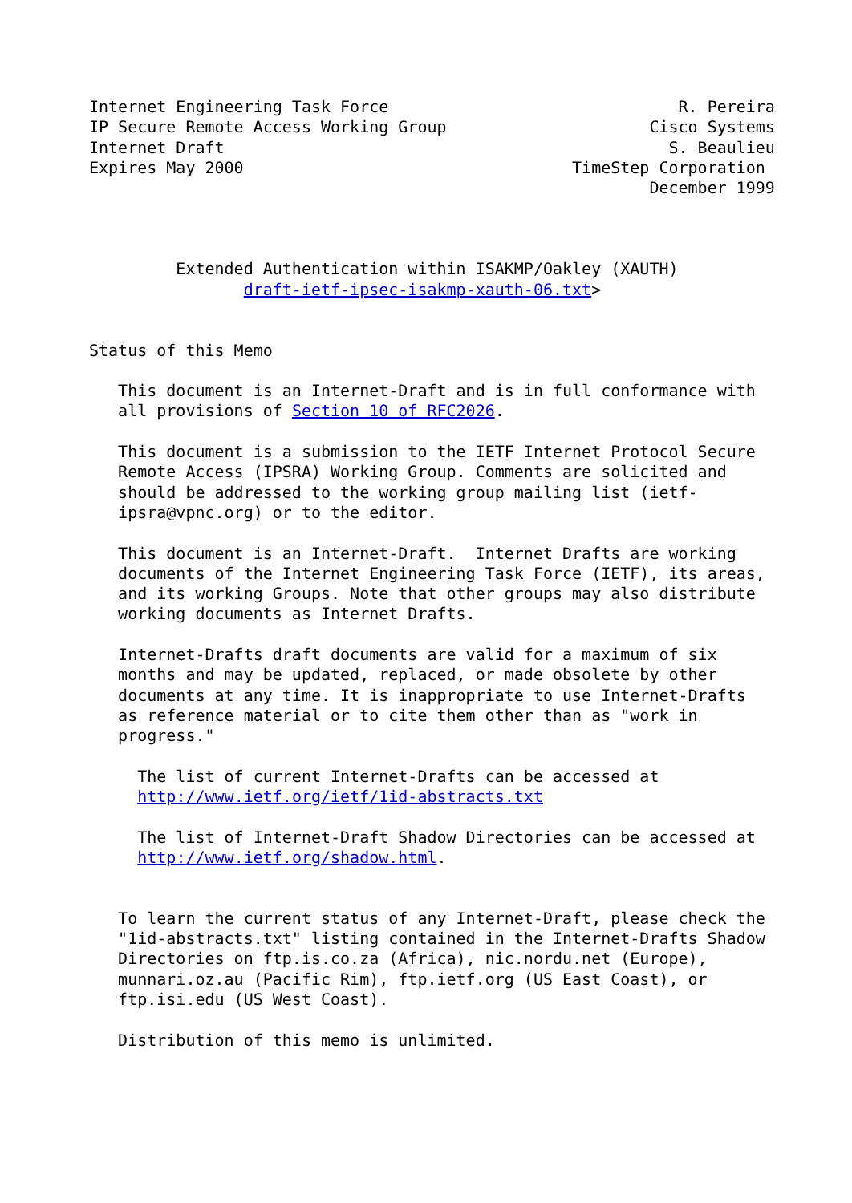Internet Engineering Task Force                              R. Pereira
IP Secure Remote Access Working Group                     Cisco Systems
Internet Draft                                              S. Beaulieu
Expires May 2000                                  TimeStep Corporation
                                                          December 1999



         Extended Authentication within ISAKMP/Oakley (XAUTH)
                draft-ietf-ipsec-isakmp-xauth-06.txt>


Status of this Memo

   This document is an Internet-Draft and is in full conformance with
   all provisions of Section 10 of RFC2026.

   This document is a submission to the IETF Internet Protocol Secure
   Remote Access (IPSRA) Working Group. Comments are solicited and
   should be addressed to the working group mailing list (ietf-
   ipsra@vpnc.org) or to the editor.

   This document is an Internet-Draft.  Internet Drafts are working
   documents of the Internet Engineering Task Force (IETF), its areas,
   and its working Groups. Note that other groups may also distribute
   working documents as Internet Drafts.

   Internet-Drafts draft documents are valid for a maximum of six
   months and may be updated, replaced, or made obsolete by other
   documents at any time. It is inappropriate to use Internet-Drafts
   as reference material or to cite them other than as "work in
   progress."

     The list of current Internet-Drafts can be accessed at
     http://www.ietf.org/ietf/1id-abstracts.txt

     The list of Internet-Draft Shadow Directories can be accessed at
     http://www.ietf.org/shadow.html.


   To learn the current status of any Internet-Draft, please check the
   "1id-abstracts.txt" listing contained in the Internet-Drafts Shadow
   Directories on ftp.is.co.za (Africa), nic.nordu.net (Europe),
   munnari.oz.au (Pacific Rim), ftp.ietf.org (US East Coast), or
   ftp.isi.edu (US West Coast).

   Distribution of this memo is unlimited.